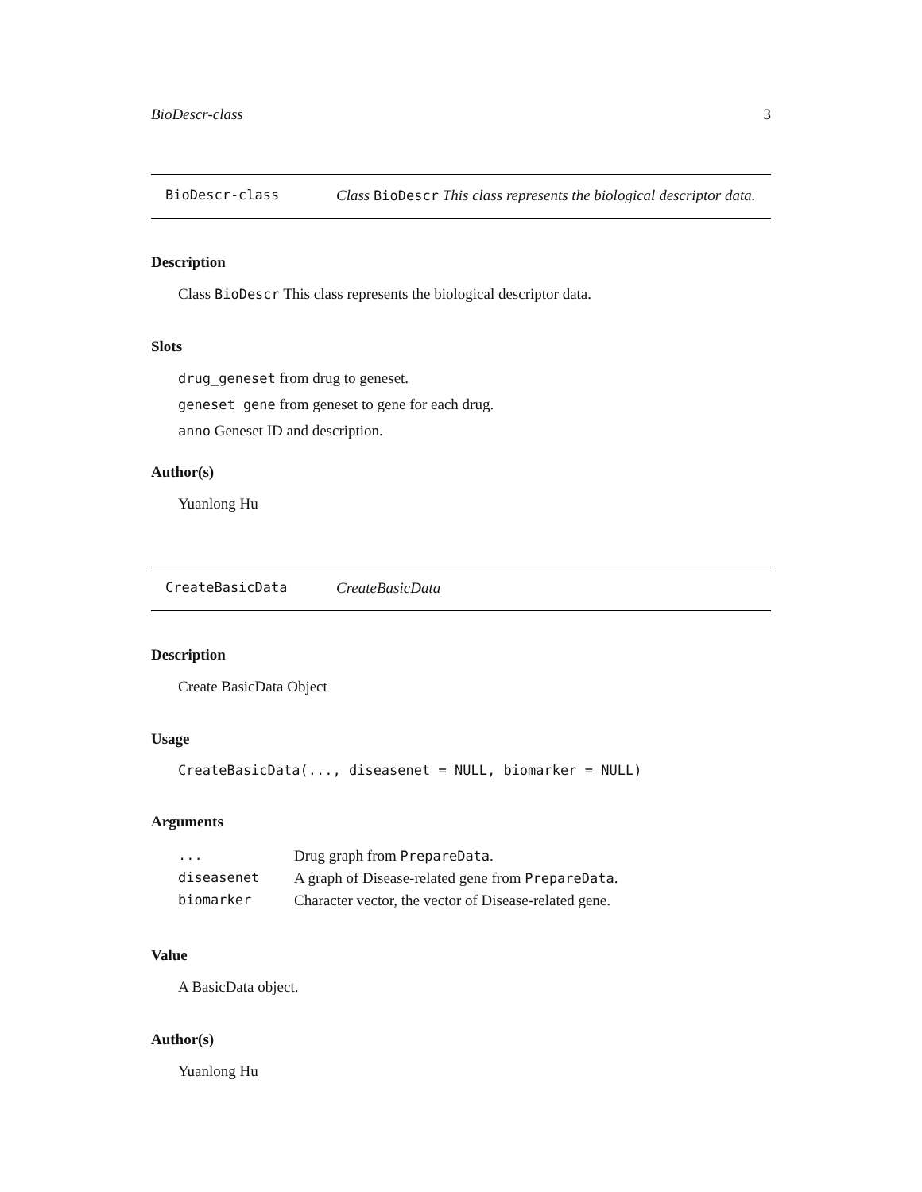BioDescr-class 3
BioDescr-class Class BioDescr This class represents the biological descriptor data.
Description
Class BioDescr This class represents the biological descriptor data.
Slots
drug_geneset from drug to geneset.
geneset_gene from geneset to gene for each drug.
anno Geneset ID and description.
Author(s)
Yuanlong Hu
CreateBasicData CreateBasicData
Description
Create BasicData Object
Usage
CreateBasicData(..., diseasenet = NULL, biomarker = NULL)
Arguments
| ... | Drug graph from PrepareData . |
| diseasenet | A graph of Disease-related gene from PrepareData . |
| biomarker | Character vector, the vector of Disease-related gene. |
Value
A BasicData object.
Author(s)
Yuanlong Hu